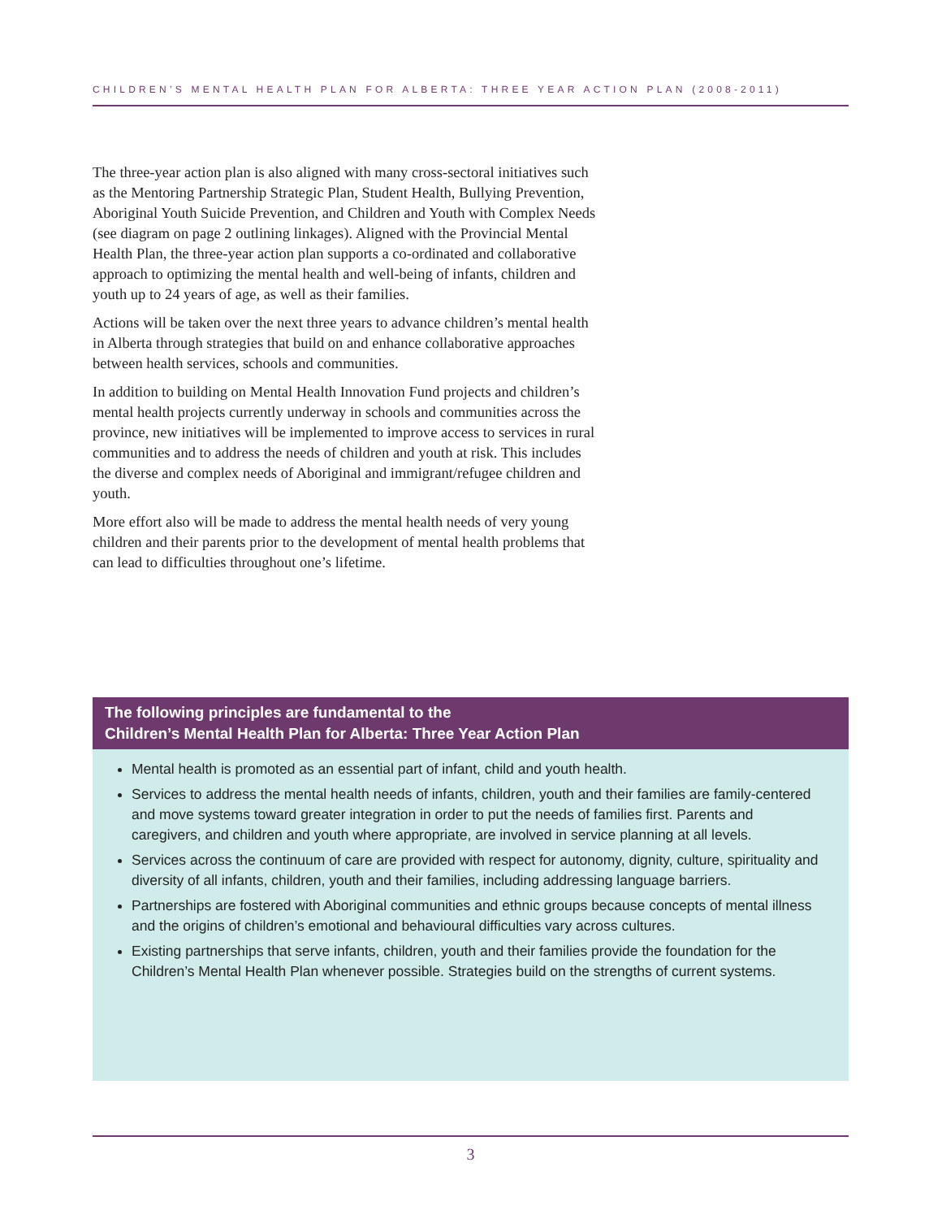CHILDREN’S MENTAL HEALTH PLAN FOR ALBERTA: THREE YEAR ACTION PLAN (2008-2011)
The three-year action plan is also aligned with many cross-sectoral initiatives such as the Mentoring Partnership Strategic Plan, Student Health, Bullying Prevention, Aboriginal Youth Suicide Prevention, and Children and Youth with Complex Needs (see diagram on page 2 outlining linkages). Aligned with the Provincial Mental Health Plan, the three-year action plan supports a co-ordinated and collaborative approach to optimizing the mental health and well-being of infants, children and youth up to 24 years of age, as well as their families.
Actions will be taken over the next three years to advance children’s mental health in Alberta through strategies that build on and enhance collaborative approaches between health services, schools and communities.
In addition to building on Mental Health Innovation Fund projects and children’s mental health projects currently underway in schools and communities across the province, new initiatives will be implemented to improve access to services in rural communities and to address the needs of children and youth at risk. This includes the diverse and complex needs of Aboriginal and immigrant/refugee children and youth.
More effort also will be made to address the mental health needs of very young children and their parents prior to the development of mental health problems that can lead to difficulties throughout one’s lifetime.
The following principles are fundamental to the
Children’s Mental Health Plan for Alberta: Three Year Action Plan
Mental health is promoted as an essential part of infant, child and youth health.
Services to address the mental health needs of infants, children, youth and their families are family-centered and move systems toward greater integration in order to put the needs of families first. Parents and caregivers, and children and youth where appropriate, are involved in service planning at all levels.
Services across the continuum of care are provided with respect for autonomy, dignity, culture, spirituality and diversity of all infants, children, youth and their families, including addressing language barriers.
Partnerships are fostered with Aboriginal communities and ethnic groups because concepts of mental illness and the origins of children’s emotional and behavioural difficulties vary across cultures.
Existing partnerships that serve infants, children, youth and their families provide the foundation for the Children’s Mental Health Plan whenever possible. Strategies build on the strengths of current systems.
3